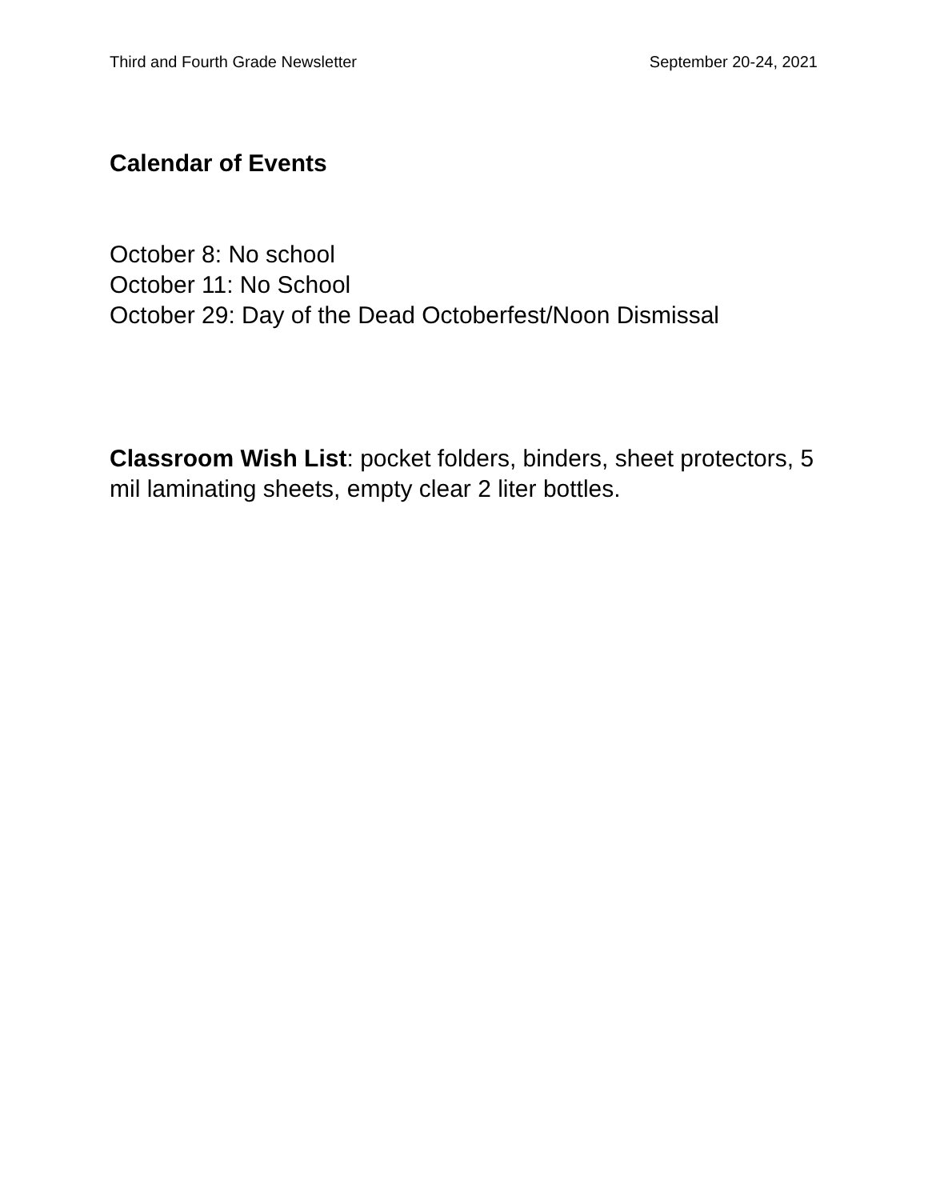Third and Fourth Grade Newsletter September 20-24, 2021
Calendar of Events
October 8: No school
October 11: No School
October 29: Day of the Dead Octoberfest/Noon Dismissal
Classroom Wish List: pocket folders, binders, sheet protectors, 5 mil laminating sheets, empty clear 2 liter bottles.